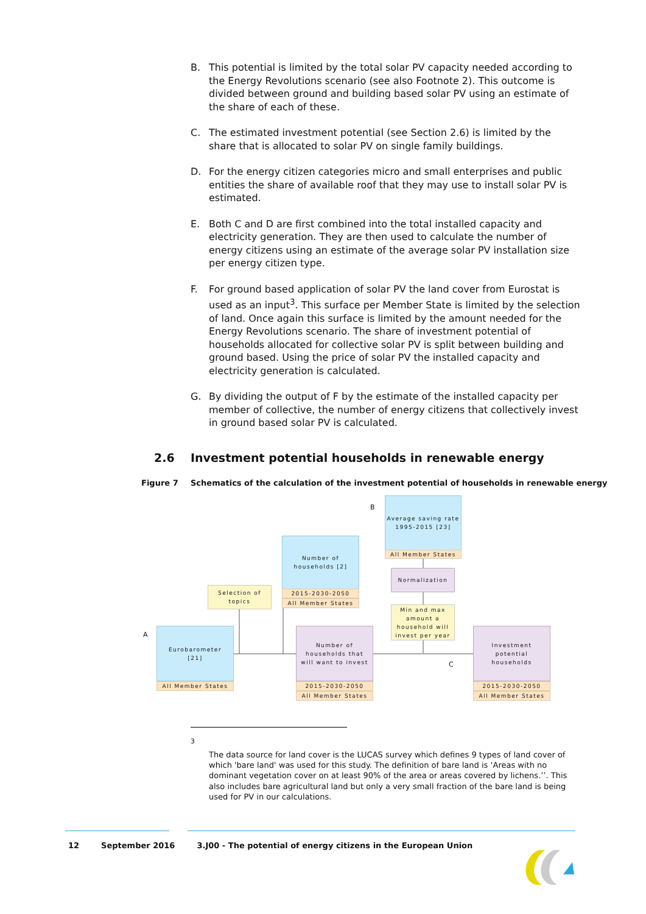B. This potential is limited by the total solar PV capacity needed according to the Energy Revolutions scenario (see also Footnote 2). This outcome is divided between ground and building based solar PV using an estimate of the share of each of these.
C. The estimated investment potential (see Section 2.6) is limited by the share that is allocated to solar PV on single family buildings.
D. For the energy citizen categories micro and small enterprises and public entities the share of available roof that they may use to install solar PV is estimated.
E. Both C and D are first combined into the total installed capacity and electricity generation. They are then used to calculate the number of energy citizens using an estimate of the average solar PV installation size per energy citizen type.
F. For ground based application of solar PV the land cover from Eurostat is used as an input<sup>3</sup>. This surface per Member State is limited by the selection of land. Once again this surface is limited by the amount needed for the Energy Revolutions scenario. The share of investment potential of households allocated for collective solar PV is split between building and ground based. Using the price of solar PV the installed capacity and electricity generation is calculated.
G. By dividing the output of F by the estimate of the installed capacity per member of collective, the number of energy citizens that collectively invest in ground based solar PV is calculated.
2.6 Investment potential households in renewable energy
Figure 7 Schematics of the calculation of the investment potential of households in renewable energy
B
Average saving rate
1995-2015 [23]
All Member States
Number of
households [2]
2015-2030-2050
All Member States
Normalization
Selection of
topics
Min and max
amount a
household will
invest per year
A
Eurobarometer
[21]
All Member States
Number of
households that
will want to invest
2015-2030-2050
All Member States
C
Investment
potential
households
2015-2030-2050
All Member States
<sup>3</sup>
The data source for land cover is the LUCAS survey which defines 9 types of land cover of which 'bare land' was used for this study. The definition of bare land is ‘Areas with no dominant vegetation cover on at least 90% of the area or areas covered by lichens.’’. This also includes bare agricultural land but only a very small fraction of the bare land is being used for PV in our calculations.
12 September 2016 3.J00 - The potential of energy citizens in the European Union